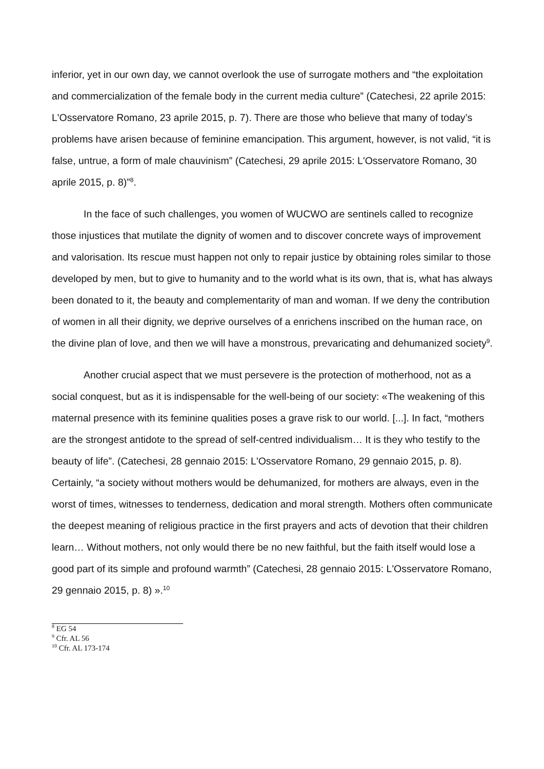inferior, yet in our own day, we cannot overlook the use of surrogate mothers and “the exploitation and commercialization of the female body in the current media culture” (Catechesi, 22 aprile 2015: L'Osservatore Romano, 23 aprile 2015, p. 7). There are those who believe that many of today’s problems have arisen because of feminine emancipation. This argument, however, is not valid, “it is false, untrue, a form of male chauvinism” (Catechesi, 29 aprile 2015: L'Osservatore Romano, 30 aprile 2015, p. 8)”<sup>8</sup>.
In the face of such challenges, you women of WUCWO are sentinels called to recognize those injustices that mutilate the dignity of women and to discover concrete ways of improvement and valorisation. Its rescue must happen not only to repair justice by obtaining roles similar to those developed by men, but to give to humanity and to the world what is its own, that is, what has always been donated to it, the beauty and complementarity of man and woman. If we deny the contribution of women in all their dignity, we deprive ourselves of a enrichens inscribed on the human race, on the divine plan of love, and then we will have a monstrous, prevaricating and dehumanized society<sup>9</sup>.
Another crucial aspect that we must persevere is the protection of motherhood, not as a social conquest, but as it is indispensable for the well-being of our society: «The weakening of this maternal presence with its feminine qualities poses a grave risk to our world. [...]. In fact, “mothers are the strongest antidote to the spread of self-centred individualism… It is they who testify to the beauty of life”. (Catechesi, 28 gennaio 2015: L'Osservatore Romano, 29 gennaio 2015, p. 8). Certainly, “a society without mothers would be dehumanized, for mothers are always, even in the worst of times, witnesses to tenderness, dedication and moral strength. Mothers often communicate the deepest meaning of religious practice in the first prayers and acts of devotion that their children learn… Without mothers, not only would there be no new faithful, but the faith itself would lose a good part of its simple and profound warmth” (Catechesi, 28 gennaio 2015: L'Osservatore Romano, 29 gennaio 2015, p. 8) ».<sup>10</sup>
<sup>8</sup> EG 54
<sup>9</sup> Cfr. AL 56
<sup>10</sup> Cfr. AL 173-174